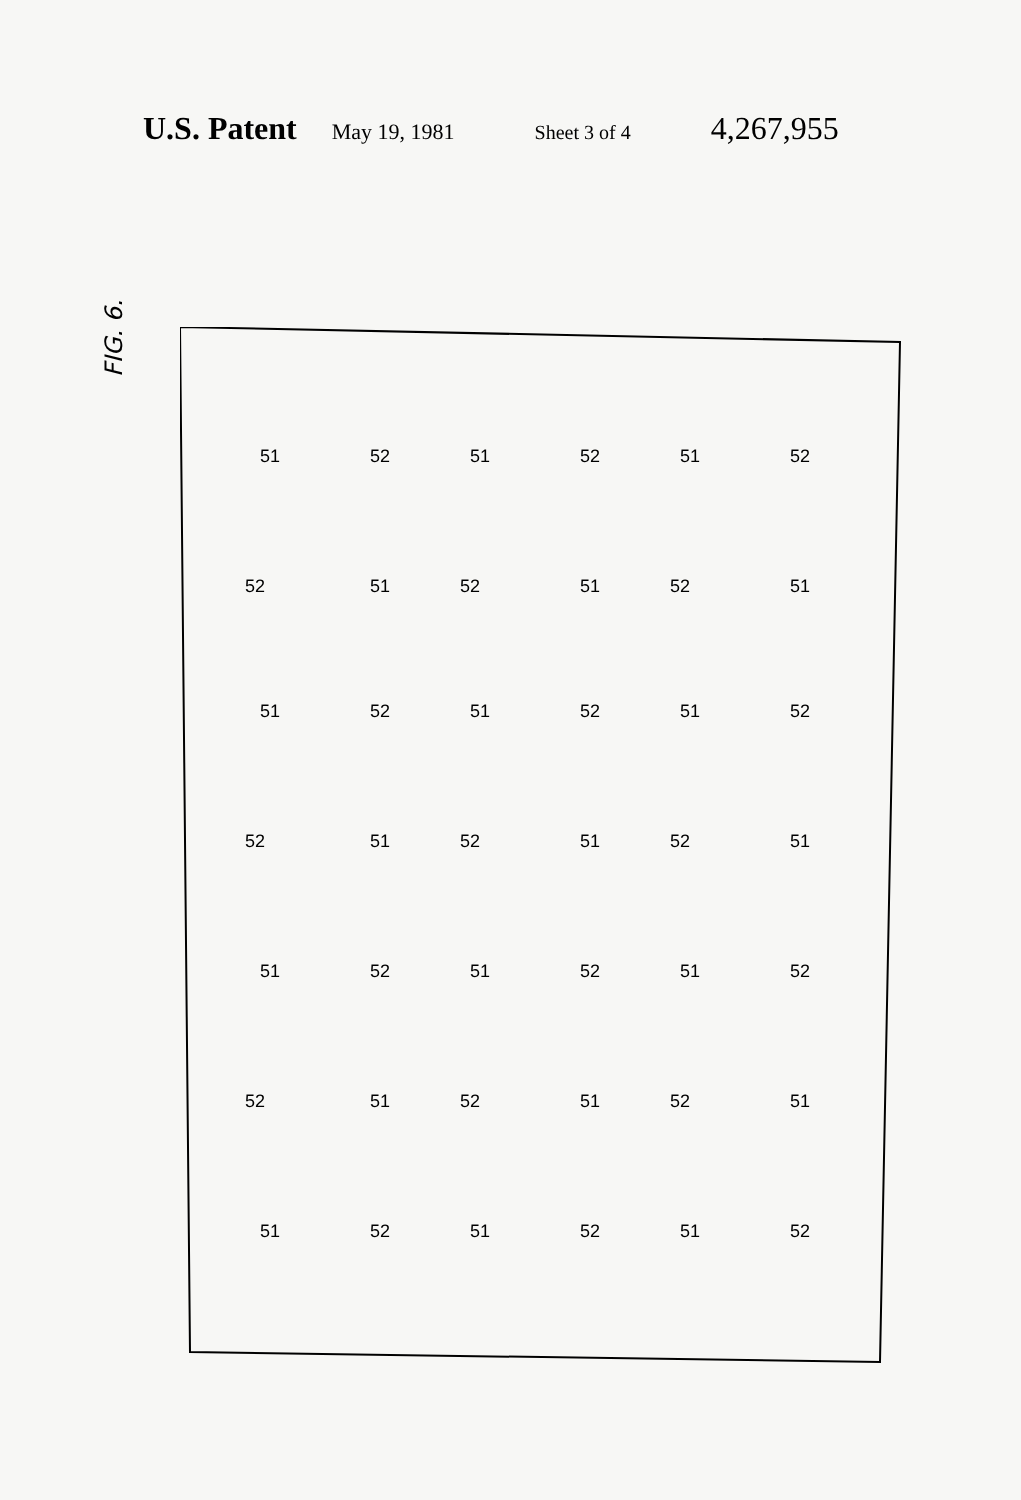U.S. Patent May 19, 1981 Sheet 3 of 4 4,267,955
FIG. 6.
51
52
51
52
51
52
52
51
52
51
52
51
51
52
51
52
51
52
52
51
52
51
52
51
51
52
51
52
51
52
52
51
52
51
52
51
51
52
51
52
51
52